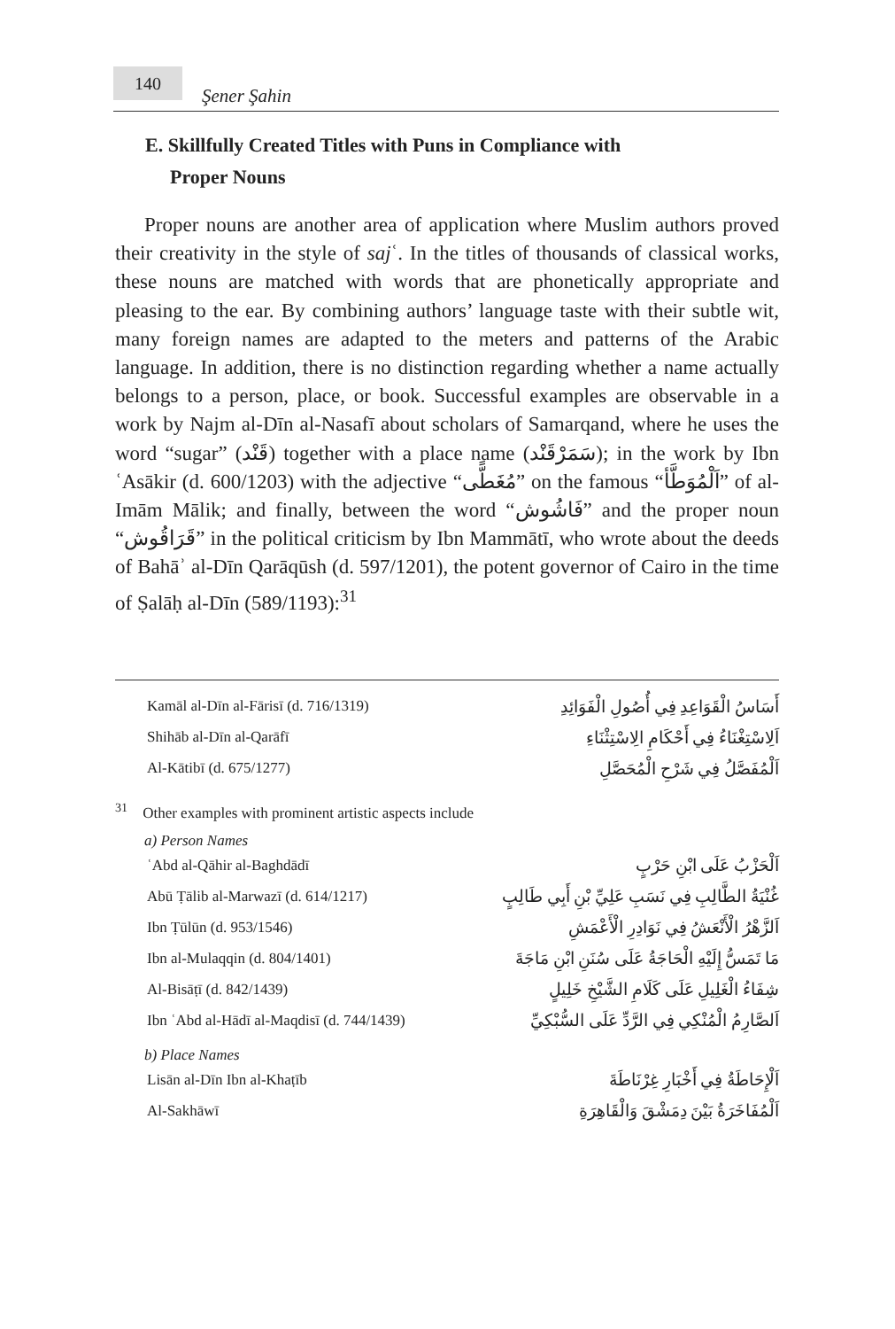140
Şener Şahin
E. Skillfully Created Titles with Puns in Compliance with
Proper Nouns
Proper nouns are another area of application where Muslim authors proved their creativity in the style of sajʿ. In the titles of thousands of classical works, these nouns are matched with words that are phonetically appropriate and pleasing to the ear. By combining authors’ language taste with their subtle wit, many foreign names are adapted to the meters and patterns of the Arabic language. In addition, there is no distinction regarding whether a name actually belongs to a person, place, or book. Successful examples are observable in a work by Najm al-Dīn al-Nasafī about scholars of Samarqand, where he uses the word “sugar” (قَنْد) together with a place name (سَمَرْقَنْد); in the work by Ibn ʿAsākir (d. 600/1203) with the adjective “مُغَطًّى” on the famous “اَلْمُوَطَّأ” of al-Imām Mālik; and finally, between the word “فَاشُوش” and the proper noun “قَرَاقُوش” in the political criticism by Ibn Mammātī, who wrote about the deeds of Bahāʾ al-Dīn Qarāqūsh (d. 597/1201), the potent governor of Cairo in the time of Ṣalāḥ al-Dīn (589/1193):<sup>31</sup>
| Kamāl al-Dīn al-Fārisī (d. 716/1319) | أَسَاسُ الْقَوَاعِدِ فِي أُصُولِ الْفَوَائِدِ |
| Shihāb al-Dīn al-Qarāfī | اَلِاسْتِغْنَاءُ فِي أَحْكَامِ الِاسْتِثْنَاءِ |
| Al-Kātibī (d. 675/1277) | اَلْمُفَصَّلُ فِي شَرْحِ الْمُحَصَّلِ |
<sup>31</sup> Other examples with prominent artistic aspects include
a) Person Names
| ʿAbd al-Qāhir al-Baghdādī | اَلْحَزْبُ عَلَى ابْنِ حَرْبٍ |
| Abū Ṭālib al-Marwazī (d. 614/1217) | غُنْيَةُ الطَّالِبِ فِي نَسَبِ عَلِيِّ بْنِ أَبِي طَالِبٍ |
| Ibn Ṭūlūn (d. 953/1546) | اَلزَّهْرُ الْأَنْعَشُ فِي نَوَادِرِ الْأَعْمَشِ |
| Ibn al-Mulaqqin (d. 804/1401) | مَا تَمَسُّ إِلَيْهِ الْحَاجَةُ عَلَى سُنَنِ ابْنِ مَاجَةَ |
| Al-Bisāṭī (d. 842/1439) | شِفَاءُ الْغَلِيلِ عَلَى كَلَامِ الشَّيْخِ خَلِيلٍ |
| Ibn ʿAbd al-Hādī al-Maqdisī (d. 744/1439) | اَلصَّارِمُ الْمُنْكِي فِي الرَّدِّ عَلَى السُّبْكِيِّ |
b) Place Names
| Lisān al-Dīn Ibn al-Khaṭīb | اَلْإِحَاطَةُ فِي أَخْبَارِ غِرْنَاطَةَ |
| Al-Sakhāwī | اَلْمُفَاخَرَةُ بَيْنَ دِمَشْقَ وَالْقَاهِرَةِ |